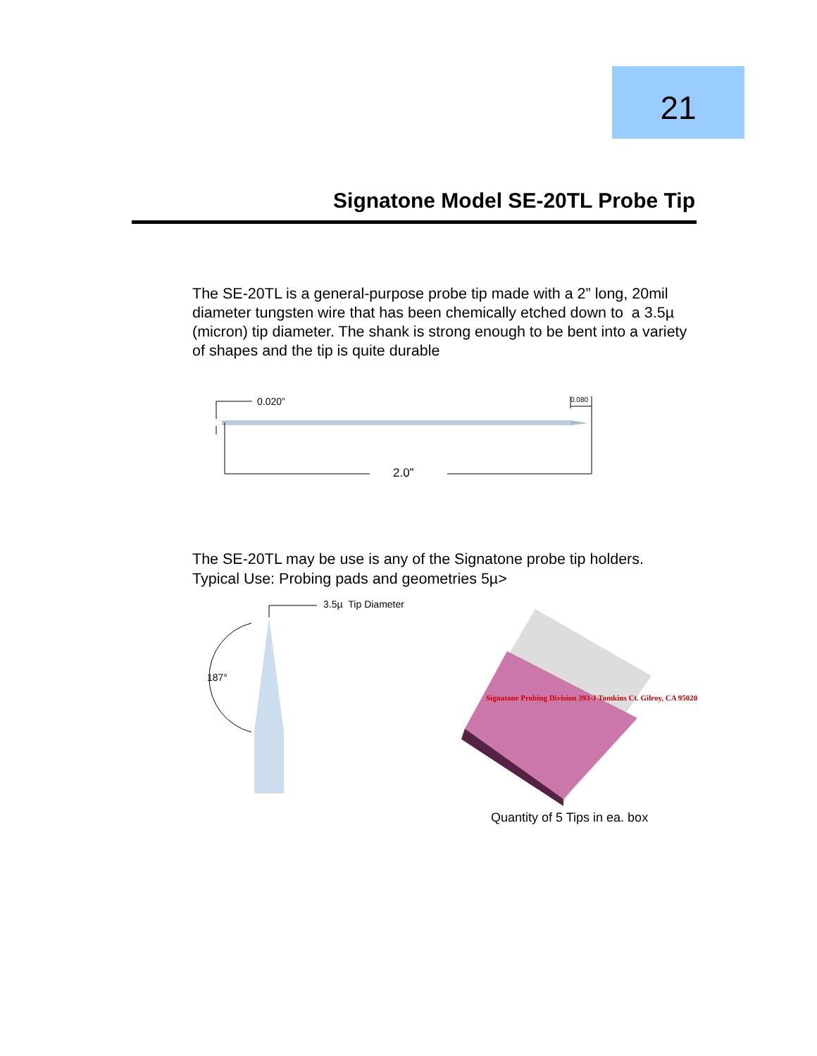21
Signatone Model SE-20TL Probe Tip
The SE-20TL is a general-purpose probe tip made with a 2” long, 20mil diameter tungsten wire that has been chemically etched down to a 3.5µ (micron) tip diameter. The shank is strong enough to be bent into a variety of shapes and the tip is quite durable
0.020” 0.080
2.0”
The SE-20TL may be use is any of the Signatone probe tip holders.
Typical Use: Probing pads and geometries 5µ>
3.5µ Tip Diameter
187°
Signatone Probing Division 393-J Tomkins Ct. Gilroy, CA 95020
Quantity of 5 Tips in ea. box